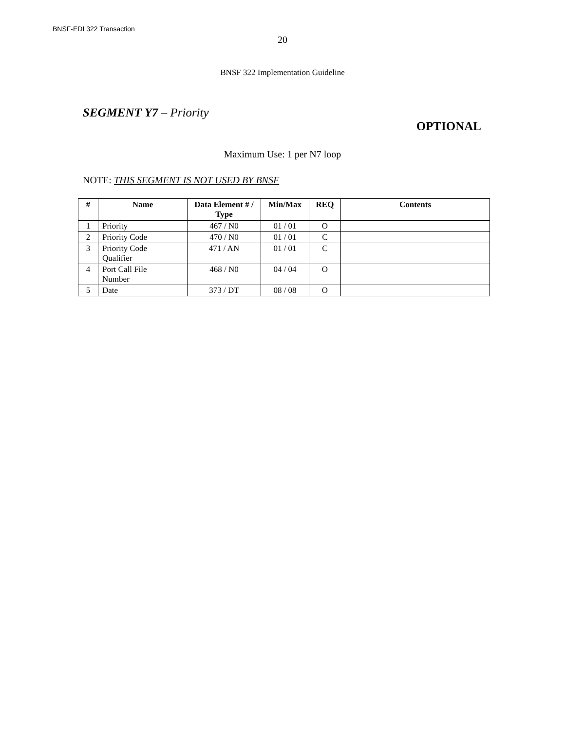BNSF-EDI 322 Transaction
20
BNSF 322 Implementation Guideline
SEGMENT Y7 – Priority
OPTIONAL
Maximum Use: 1 per N7 loop
NOTE: THIS SEGMENT IS NOT USED BY BNSF
| # | Name | Data Element # / Type | Min/Max | REQ | Contents |
| --- | --- | --- | --- | --- | --- |
| 1 | Priority | 467 / N0 | 01 / 01 | O | |
| 2 | Priority Code | 470 / N0 | 01 / 01 | C | |
| 3 | Priority Code Qualifier | 471 / AN | 01 / 01 | C | |
| 4 | Port Call File Number | 468 / N0 | 04 / 04 | O | |
| 5 | Date | 373 / DT | 08 / 08 | O | |